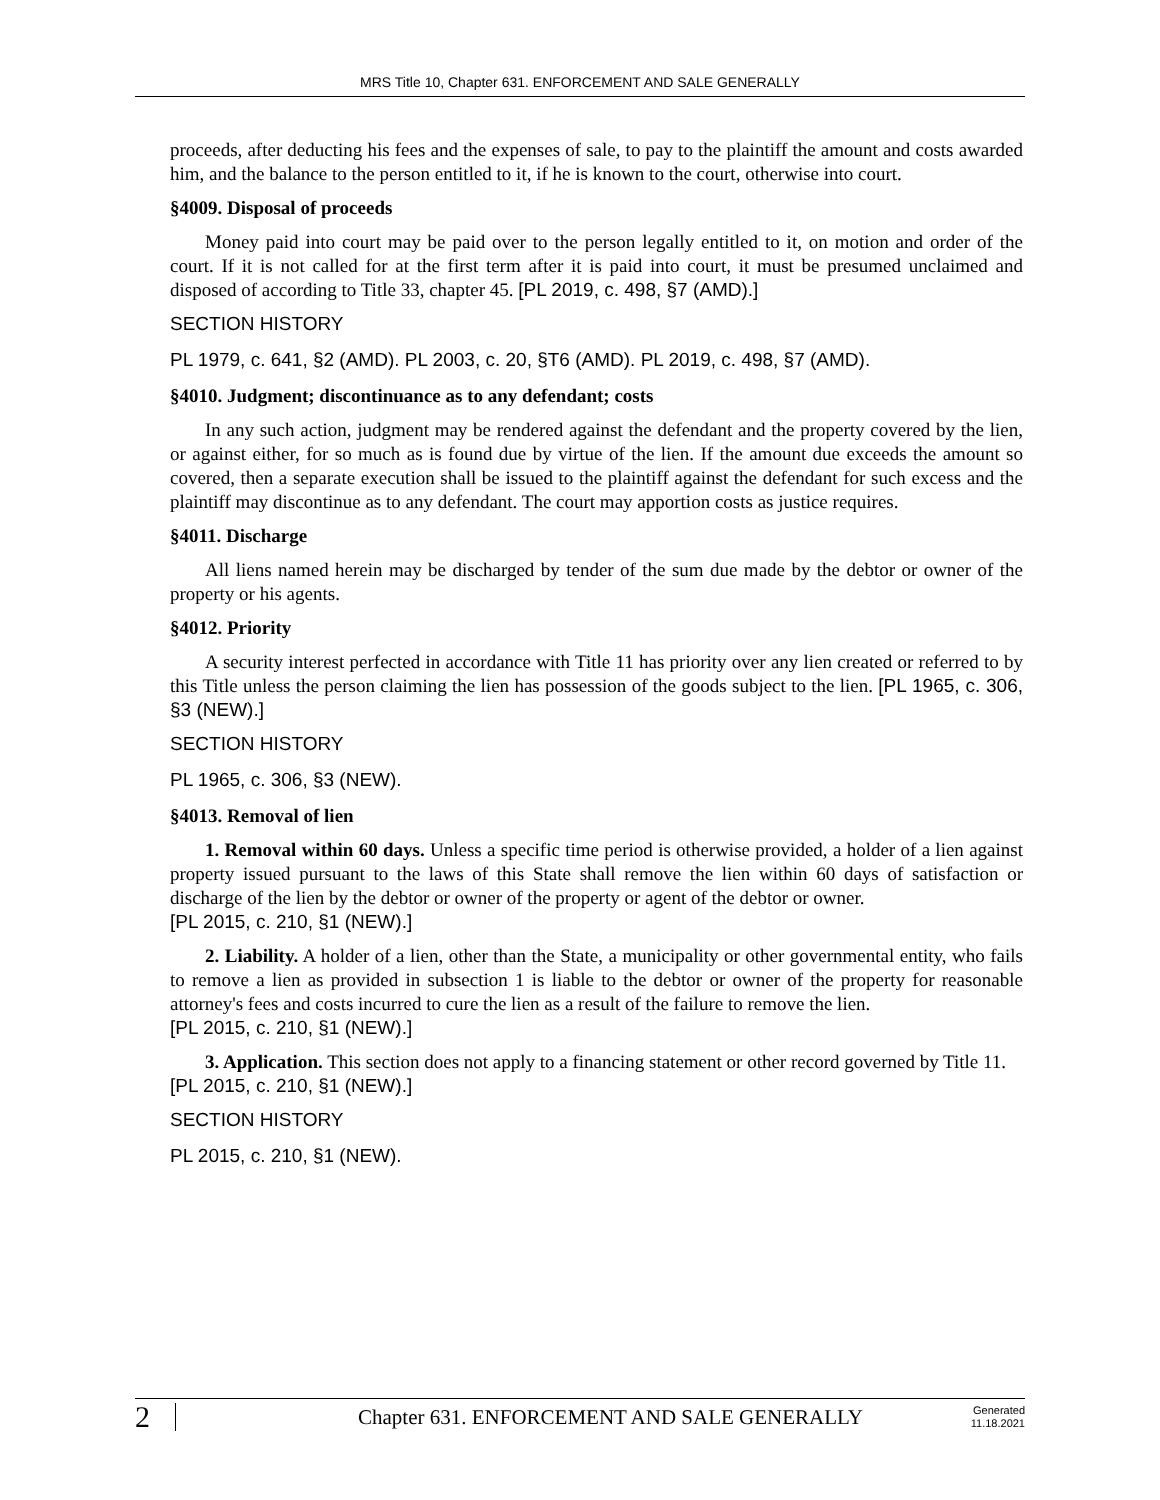MRS Title 10, Chapter 631. ENFORCEMENT AND SALE GENERALLY
proceeds, after deducting his fees and the expenses of sale, to pay to the plaintiff the amount and costs awarded him, and the balance to the person entitled to it, if he is known to the court, otherwise into court.
§4009. Disposal of proceeds
Money paid into court may be paid over to the person legally entitled to it, on motion and order of the court. If it is not called for at the first term after it is paid into court, it must be presumed unclaimed and disposed of according to Title 33, chapter 45. [PL 2019, c. 498, §7 (AMD).]
SECTION HISTORY
PL 1979, c. 641, §2 (AMD). PL 2003, c. 20, §T6 (AMD). PL 2019, c. 498, §7 (AMD).
§4010. Judgment; discontinuance as to any defendant; costs
In any such action, judgment may be rendered against the defendant and the property covered by the lien, or against either, for so much as is found due by virtue of the lien. If the amount due exceeds the amount so covered, then a separate execution shall be issued to the plaintiff against the defendant for such excess and the plaintiff may discontinue as to any defendant. The court may apportion costs as justice requires.
§4011. Discharge
All liens named herein may be discharged by tender of the sum due made by the debtor or owner of the property or his agents.
§4012. Priority
A security interest perfected in accordance with Title 11 has priority over any lien created or referred to by this Title unless the person claiming the lien has possession of the goods subject to the lien. [PL 1965, c. 306, §3 (NEW).]
SECTION HISTORY
PL 1965, c. 306, §3 (NEW).
§4013. Removal of lien
1. Removal within 60 days. Unless a specific time period is otherwise provided, a holder of a lien against property issued pursuant to the laws of this State shall remove the lien within 60 days of satisfaction or discharge of the lien by the debtor or owner of the property or agent of the debtor or owner.
[PL 2015, c. 210, §1 (NEW).]
2. Liability. A holder of a lien, other than the State, a municipality or other governmental entity, who fails to remove a lien as provided in subsection 1 is liable to the debtor or owner of the property for reasonable attorney's fees and costs incurred to cure the lien as a result of the failure to remove the lien.
[PL 2015, c. 210, §1 (NEW).]
3. Application. This section does not apply to a financing statement or other record governed by Title 11.
[PL 2015, c. 210, §1 (NEW).]
SECTION HISTORY
PL 2015, c. 210, §1 (NEW).
2 Chapter 631. ENFORCEMENT AND SALE GENERALLY Generated
11.18.2021